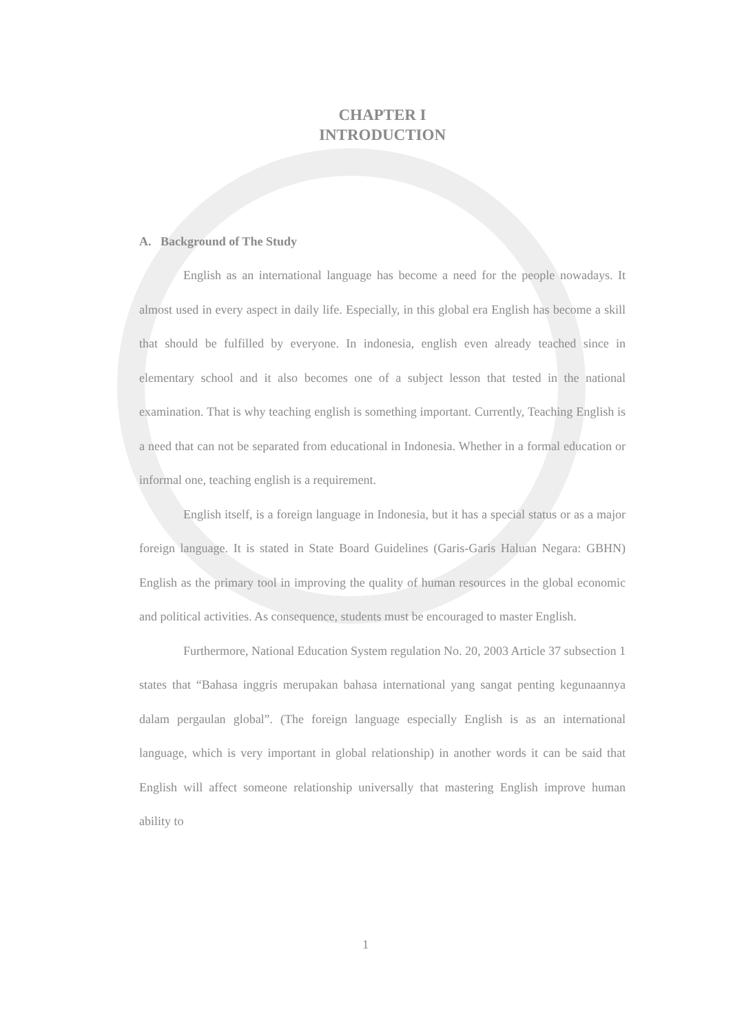CHAPTER I
INTRODUCTION
A. Background of The Study
English as an international language has become a need for the people nowadays. It almost used in every aspect in daily life. Especially, in this global era English has become a skill that should be fulfilled by everyone. In indonesia, english even already teached since in elementary school and it also becomes one of a subject lesson that tested in the national examination. That is why teaching english is something important. Currently, Teaching English is a need that can not be separated from educational in Indonesia. Whether in a formal education or informal one, teaching english is a requirement.
English itself, is a foreign language in Indonesia, but it has a special status or as a major foreign language. It is stated in State Board Guidelines (Garis-Garis Haluan Negara: GBHN) English as the primary tool in improving the quality of human resources in the global economic and political activities. As consequence, students must be encouraged to master English.
Furthermore, National Education System regulation No. 20, 2003 Article 37 subsection 1 states that “Bahasa inggris merupakan bahasa international yang sangat penting kegunaannya dalam pergaulan global”. (The foreign language especially English is as an international language, which is very important in global relationship) in another words it can be said that English will affect someone relationship universally that mastering English improve human ability to
1